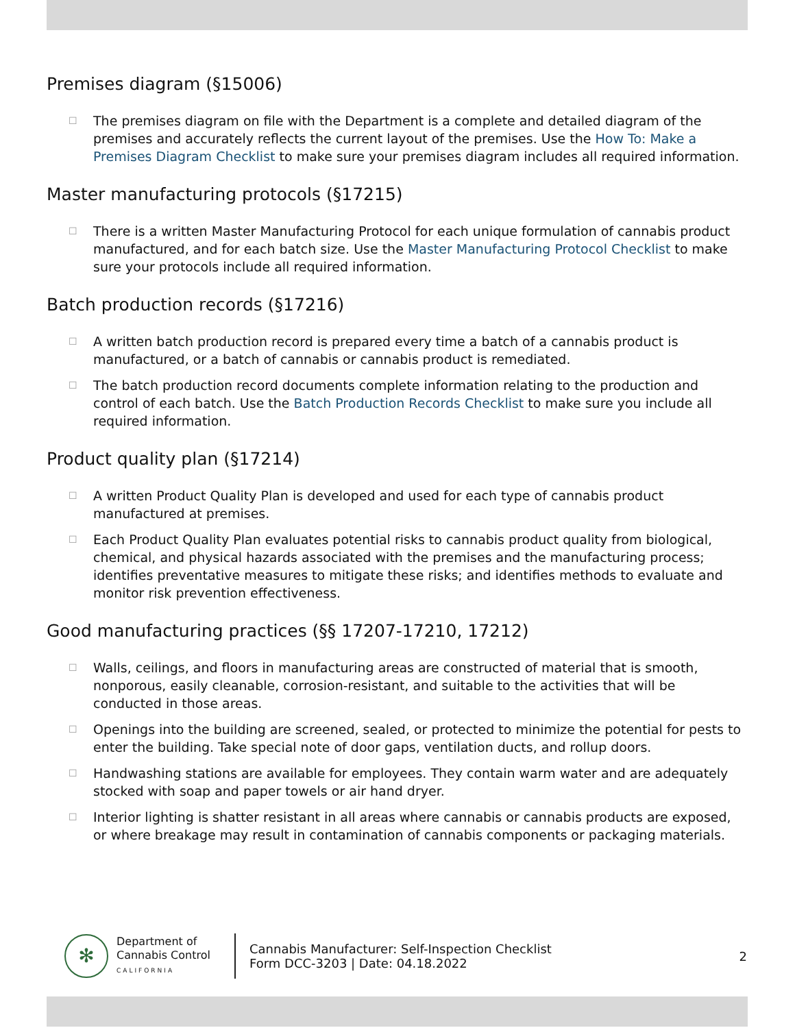Premises diagram (§15006)
☐ The premises diagram on file with the Department is a complete and detailed diagram of the premises and accurately reflects the current layout of the premises. Use the How To: Make a Premises Diagram Checklist to make sure your premises diagram includes all required information.
Master manufacturing protocols (§17215)
☐ There is a written Master Manufacturing Protocol for each unique formulation of cannabis product manufactured, and for each batch size. Use the Master Manufacturing Protocol Checklist to make sure your protocols include all required information.
Batch production records (§17216)
☐ A written batch production record is prepared every time a batch of a cannabis product is manufactured, or a batch of cannabis or cannabis product is remediated.
☐ The batch production record documents complete information relating to the production and control of each batch. Use the Batch Production Records Checklist to make sure you include all required information.
Product quality plan (§17214)
☐ A written Product Quality Plan is developed and used for each type of cannabis product manufactured at premises.
☐ Each Product Quality Plan evaluates potential risks to cannabis product quality from biological, chemical, and physical hazards associated with the premises and the manufacturing process; identifies preventative measures to mitigate these risks; and identifies methods to evaluate and monitor risk prevention effectiveness.
Good manufacturing practices (§§ 17207-17210, 17212)
☐ Walls, ceilings, and floors in manufacturing areas are constructed of material that is smooth, nonporous, easily cleanable, corrosion-resistant, and suitable to the activities that will be conducted in those areas.
☐ Openings into the building are screened, sealed, or protected to minimize the potential for pests to enter the building. Take special note of door gaps, ventilation ducts, and rollup doors.
☐ Handwashing stations are available for employees. They contain warm water and are adequately stocked with soap and paper towels or air hand dryer.
☐ Interior lighting is shatter resistant in all areas where cannabis or cannabis products are exposed, or where breakage may result in contamination of cannabis components or packaging materials.
✻
Department of
Cannabis Control
CALIFORNIA
Cannabis Manufacturer: Self-Inspection Checklist
Form DCC-3203 | Date: 04.18.2022
2